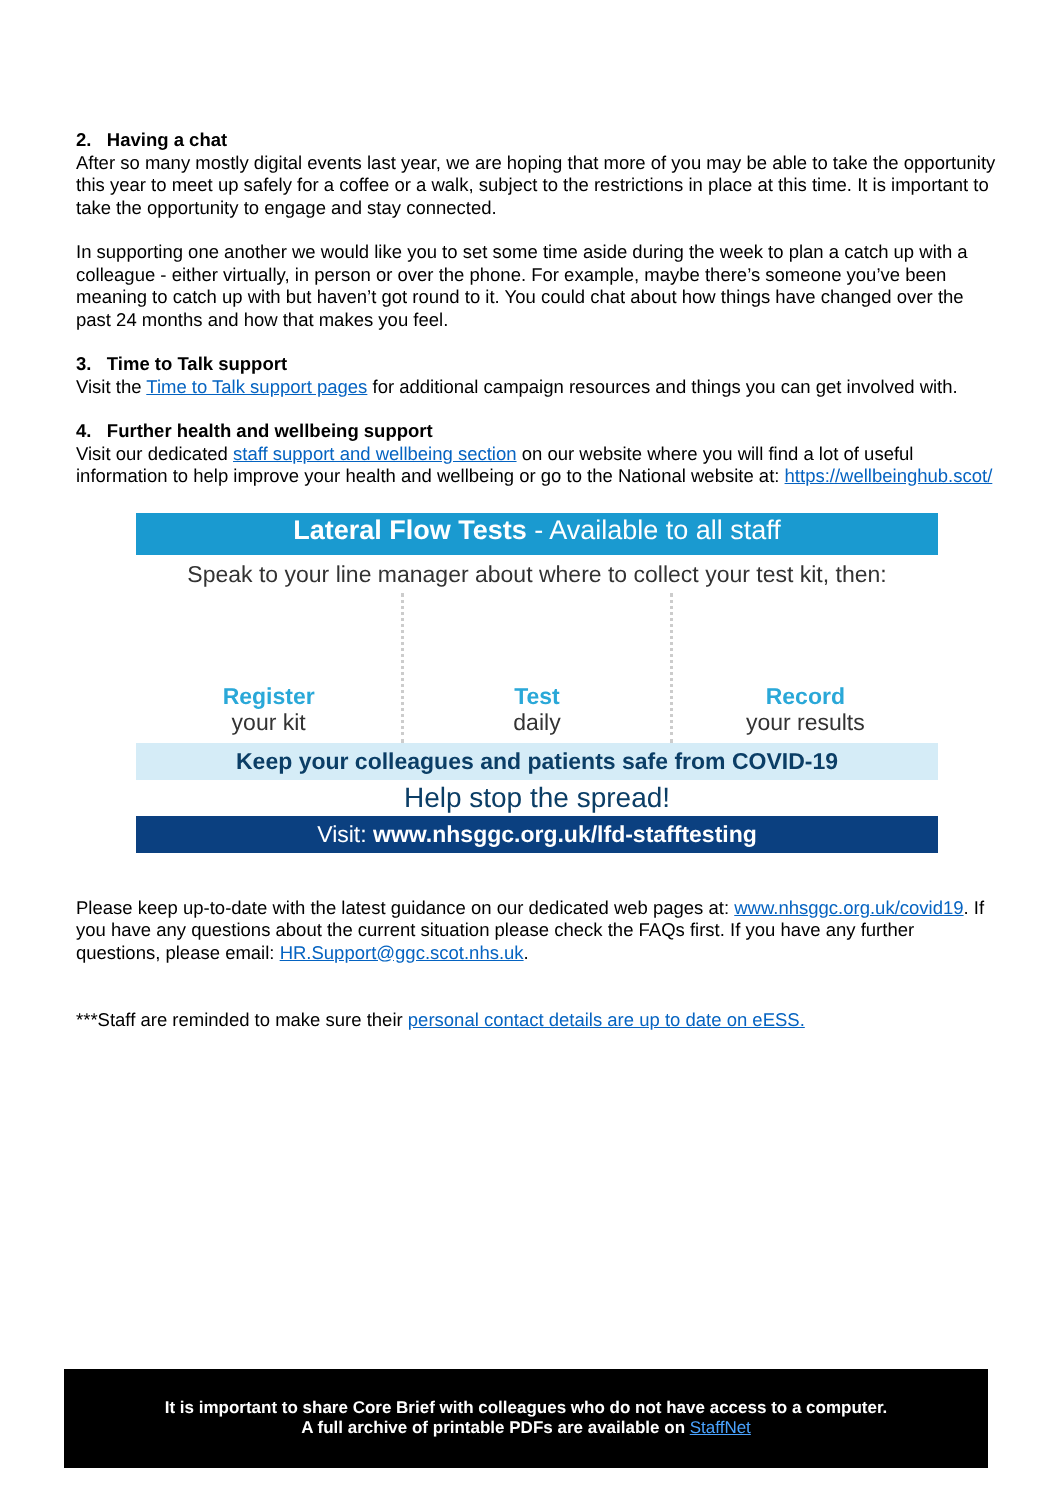2. Having a chat
After so many mostly digital events last year, we are hoping that more of you may be able to take the opportunity this year to meet up safely for a coffee or a walk, subject to the restrictions in place at this time. It is important to take the opportunity to engage and stay connected.
In supporting one another we would like you to set some time aside during the week to plan a catch up with a colleague - either virtually, in person or over the phone. For example, maybe there’s someone you’ve been meaning to catch up with but haven’t got round to it. You could chat about how things have changed over the past 24 months and how that makes you feel.
3. Time to Talk support
Visit the Time to Talk support pages for additional campaign resources and things you can get involved with.
4. Further health and wellbeing support
Visit our dedicated staff support and wellbeing section on our website where you will find a lot of useful information to help improve your health and wellbeing or go to the National website at: https://wellbeinghub.scot/
Lateral Flow Tests - Available to all staff
Speak to your line manager about where to collect your test kit, then:
Register
your kit
Test
daily
Record
your results
Keep your colleagues and patients safe from COVID-19
Help stop the spread!
Visit: www.nhsggc.org.uk/lfd-stafftesting
Please keep up-to-date with the latest guidance on our dedicated web pages at: www.nhsggc.org.uk/covid19. If you have any questions about the current situation please check the FAQs first. If you have any further questions, please email: HR.Support@ggc.scot.nhs.uk.
***Staff are reminded to make sure their personal contact details are up to date on eESS.
It is important to share Core Brief with colleagues who do not have access to a computer.
A full archive of printable PDFs are available on StaffNet